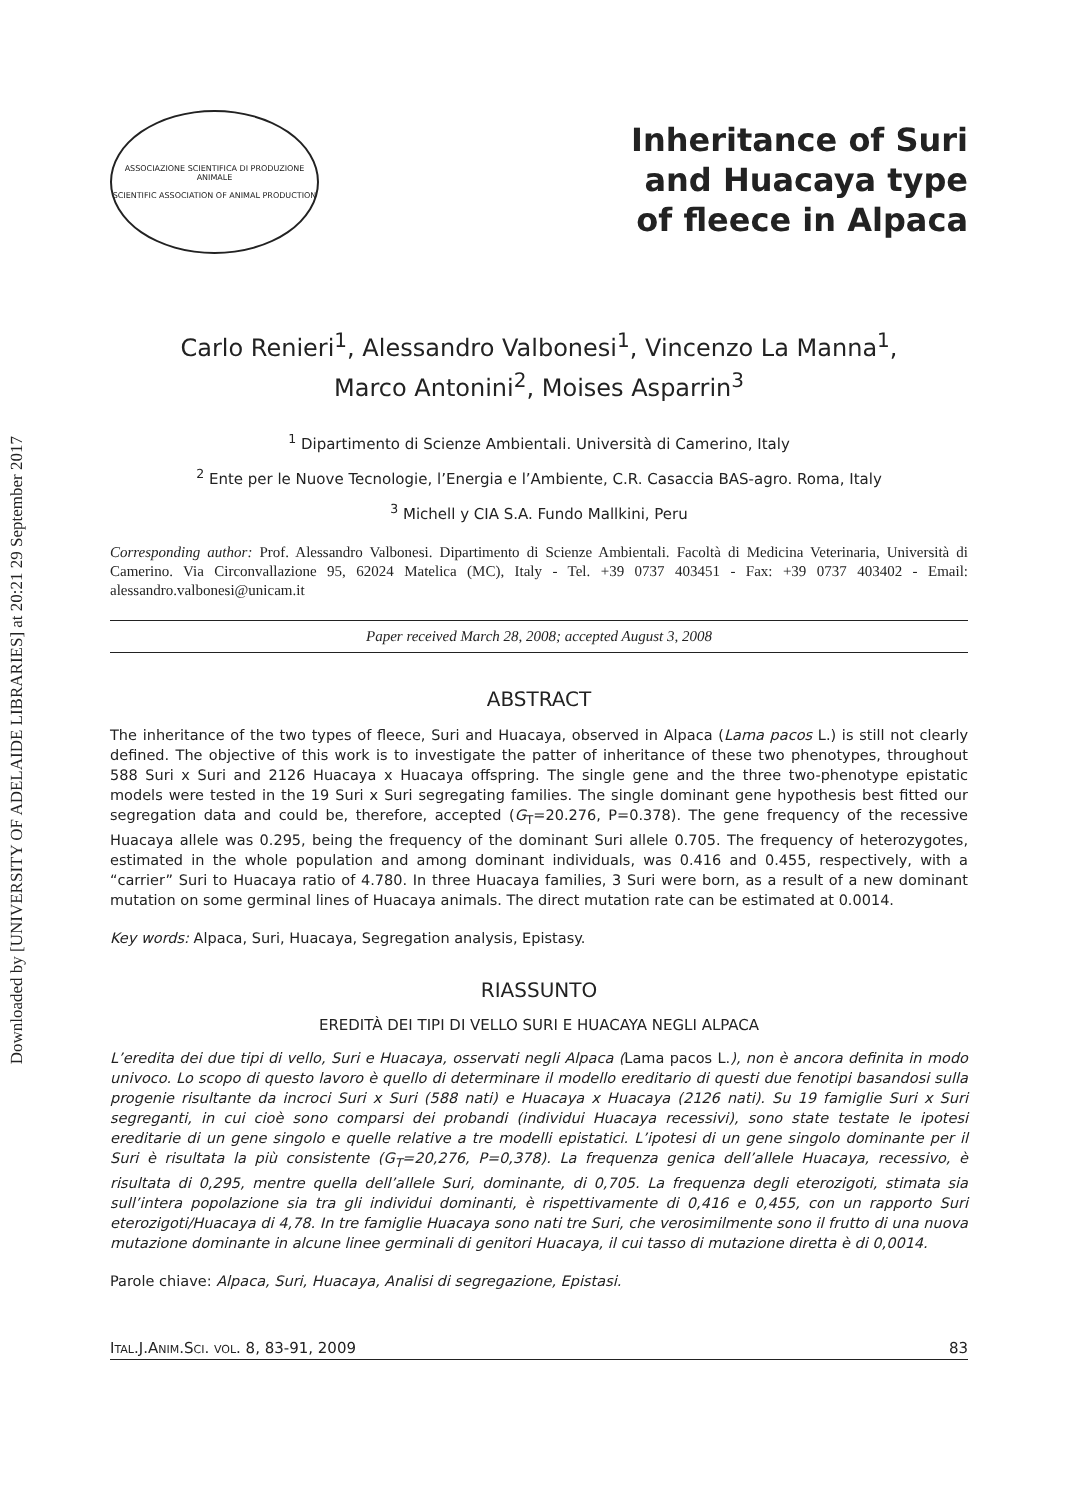Downloaded by [UNIVERSITY OF ADELAIDE LIBRARIES] at 20:21 29 September 2017
ASSOCIAZIONE SCIENTIFICA DI PRODUZIONE ANIMALE
SCIENTIFIC ASSOCIATION OF ANIMAL PRODUCTION
Inheritance of Suri
and Huacaya type
of fleece in Alpaca
Carlo Renieri<sup>1</sup>, Alessandro Valbonesi<sup>1</sup>, Vincenzo La Manna<sup>1</sup>,
Marco Antonini<sup>2</sup>, Moises Asparrin<sup>3</sup>
<sup>1</sup> Dipartimento di Scienze Ambientali. Università di Camerino, Italy
<sup>2</sup> Ente per le Nuove Tecnologie, l’Energia e l’Ambiente, C.R. Casaccia BAS-agro. Roma, Italy
<sup>3</sup> Michell y CIA S.A. Fundo Mallkini, Peru
Corresponding author: Prof. Alessandro Valbonesi. Dipartimento di Scienze Ambientali. Facoltà di Medicina Veterinaria, Università di Camerino. Via Circonvallazione 95, 62024 Matelica (MC), Italy - Tel. +39 0737 403451 - Fax: +39 0737 403402 - Email: alessandro.valbonesi@unicam.it
Paper received March 28, 2008; accepted August 3, 2008
ABSTRACT
The inheritance of the two types of fleece, Suri and Huacaya, observed in Alpaca (Lama pacos L.) is still not clearly defined. The objective of this work is to investigate the patter of inheritance of these two phenotypes, throughout 588 Suri x Suri and 2126 Huacaya x Huacaya offspring. The single gene and the three two-phenotype epistatic models were tested in the 19 Suri x Suri segregating families. The single dominant gene hypothesis best fitted our segregation data and could be, therefore, accepted (G<sub>T</sub>=20.276, P=0.378). The gene frequency of the recessive Huacaya allele was 0.295, being the frequency of the dominant Suri allele 0.705. The frequency of heterozygotes, estimated in the whole population and among dominant individuals, was 0.416 and 0.455, respectively, with a “carrier” Suri to Huacaya ratio of 4.780. In three Huacaya families, 3 Suri were born, as a result of a new dominant mutation on some germinal lines of Huacaya animals. The direct mutation rate can be estimated at 0.0014.
Key words: Alpaca, Suri, Huacaya, Segregation analysis, Epistasy.
RIASSUNTO
EREDITÀ DEI TIPI DI VELLO SURI E HUACAYA NEGLI ALPACA
L’eredita dei due tipi di vello, Suri e Huacaya, osservati negli Alpaca (Lama pacos L.), non è ancora definita in modo univoco. Lo scopo di questo lavoro è quello di determinare il modello ereditario di questi due fenotipi basandosi sulla progenie risultante da incroci Suri x Suri (588 nati) e Huacaya x Huacaya (2126 nati). Su 19 famiglie Suri x Suri segreganti, in cui cioè sono comparsi dei probandi (individui Huacaya recessivi), sono state testate le ipotesi ereditarie di un gene singolo e quelle relative a tre modelli epistatici. L’ipotesi di un gene singolo dominante per il Suri è risultata la più consistente (G<sub>T</sub>=20,276, P=0,378). La frequenza genica dell’allele Huacaya, recessivo, è risultata di 0,295, mentre quella dell’allele Suri, dominante, di 0,705. La frequenza degli eterozigoti, stimata sia sull’intera popolazione sia tra gli individui dominanti, è rispettivamente di 0,416 e 0,455, con un rapporto Suri eterozigoti/Huacaya di 4,78. In tre famiglie Huacaya sono nati tre Suri, che verosimilmente sono il frutto di una nuova mutazione dominante in alcune linee germinali di genitori Huacaya, il cui tasso di mutazione diretta è di 0,0014.
Parole chiave: Alpaca, Suri, Huacaya, Analisi di segregazione, Epistasi.
ITAL.J.ANIM.SCI. VOL. 8, 83-91, 2009 83